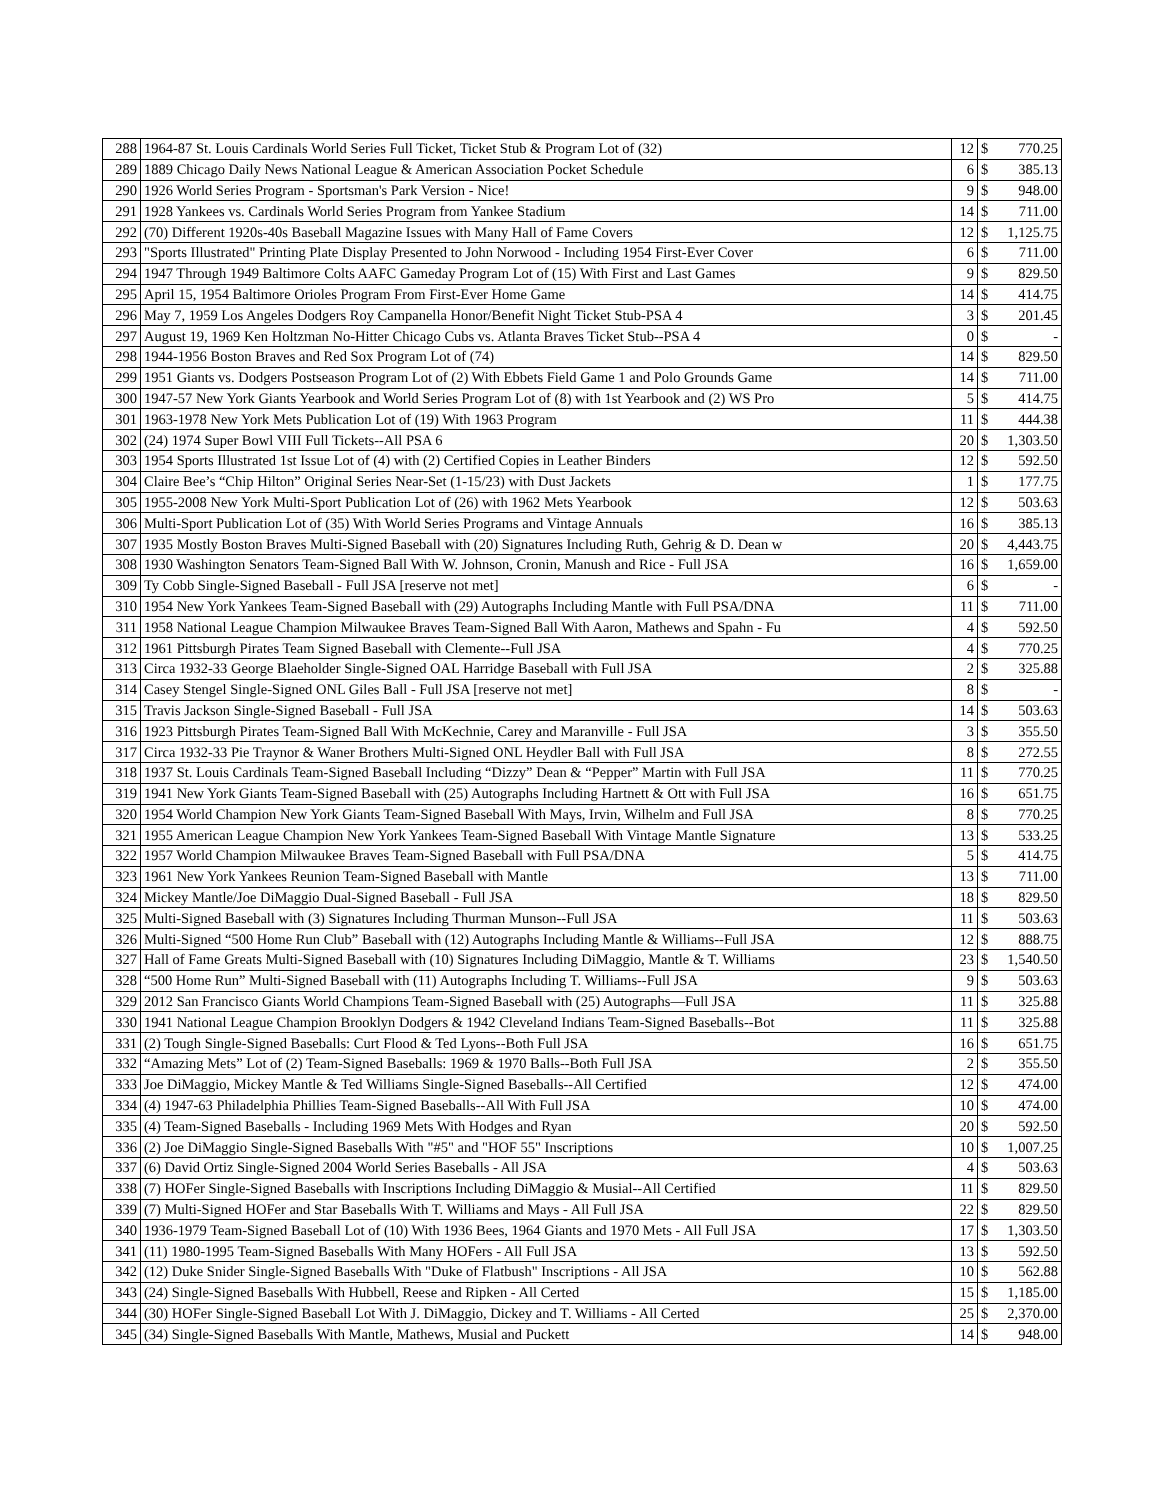| 288 | 1964-87 St. Louis Cardinals World Series Full Ticket, Ticket Stub & Program Lot of (32) | 12 | $ | 770.25 |
| 289 | 1889 Chicago Daily News National League & American Association Pocket Schedule | 6 | $ | 385.13 |
| 290 | 1926 World Series Program - Sportsman's Park Version - Nice! | 9 | $ | 948.00 |
| 291 | 1928 Yankees vs. Cardinals World Series Program from Yankee Stadium | 14 | $ | 711.00 |
| 292 | (70) Different 1920s-40s Baseball Magazine Issues with Many Hall of Fame Covers | 12 | $ | 1,125.75 |
| 293 | "Sports Illustrated" Printing Plate Display Presented to John Norwood - Including 1954 First-Ever Cover | 6 | $ | 711.00 |
| 294 | 1947 Through 1949 Baltimore Colts AAFC Gameday Program Lot of (15) With First and Last Games | 9 | $ | 829.50 |
| 295 | April 15, 1954 Baltimore Orioles Program From First-Ever Home Game | 14 | $ | 414.75 |
| 296 | May 7, 1959 Los Angeles Dodgers Roy Campanella Honor/Benefit Night Ticket Stub-PSA 4 | 3 | $ | 201.45 |
| 297 | August 19, 1969 Ken Holtzman No-Hitter Chicago Cubs vs. Atlanta Braves Ticket Stub--PSA 4 | 0 | $ | - |
| 298 | 1944-1956 Boston Braves and Red Sox Program Lot of (74) | 14 | $ | 829.50 |
| 299 | 1951 Giants vs. Dodgers Postseason Program Lot of (2) With Ebbets Field Game 1 and Polo Grounds Game | 14 | $ | 711.00 |
| 300 | 1947-57 New York Giants Yearbook and World Series Program Lot of (8) with 1st Yearbook and (2) WS Pro | 5 | $ | 414.75 |
| 301 | 1963-1978 New York Mets Publication Lot of (19) With 1963 Program | 11 | $ | 444.38 |
| 302 | (24) 1974 Super Bowl VIII Full Tickets--All PSA 6 | 20 | $ | 1,303.50 |
| 303 | 1954 Sports Illustrated 1st Issue Lot of (4) with (2) Certified Copies in Leather Binders | 12 | $ | 592.50 |
| 304 | Claire Bee’s “Chip Hilton” Original Series Near-Set (1-15/23) with Dust Jackets | 1 | $ | 177.75 |
| 305 | 1955-2008 New York Multi-Sport Publication Lot of (26) with 1962 Mets Yearbook | 12 | $ | 503.63 |
| 306 | Multi-Sport Publication Lot of (35) With World Series Programs and Vintage Annuals | 16 | $ | 385.13 |
| 307 | 1935 Mostly Boston Braves Multi-Signed Baseball with (20) Signatures Including Ruth, Gehrig & D. Dean w | 20 | $ | 4,443.75 |
| 308 | 1930 Washington Senators Team-Signed Ball With W. Johnson, Cronin, Manush and Rice - Full JSA | 16 | $ | 1,659.00 |
| 309 | Ty Cobb Single-Signed Baseball - Full JSA [reserve not met] | 6 | $ | - |
| 310 | 1954 New York Yankees Team-Signed Baseball with (29) Autographs Including Mantle with Full PSA/DNA | 11 | $ | 711.00 |
| 311 | 1958 National League Champion Milwaukee Braves Team-Signed Ball With Aaron, Mathews and Spahn - Fu | 4 | $ | 592.50 |
| 312 | 1961 Pittsburgh Pirates Team Signed Baseball with Clemente--Full JSA | 4 | $ | 770.25 |
| 313 | Circa 1932-33 George Blaeholder Single-Signed OAL Harridge Baseball with Full JSA | 2 | $ | 325.88 |
| 314 | Casey Stengel Single-Signed ONL Giles Ball - Full JSA [reserve not met] | 8 | $ | - |
| 315 | Travis Jackson Single-Signed Baseball - Full JSA | 14 | $ | 503.63 |
| 316 | 1923 Pittsburgh Pirates Team-Signed Ball With McKechnie, Carey and Maranville - Full JSA | 3 | $ | 355.50 |
| 317 | Circa 1932-33 Pie Traynor & Waner Brothers Multi-Signed ONL Heydler Ball with Full JSA | 8 | $ | 272.55 |
| 318 | 1937 St. Louis Cardinals Team-Signed Baseball Including “Dizzy” Dean & “Pepper” Martin with Full JSA | 11 | $ | 770.25 |
| 319 | 1941 New York Giants Team-Signed Baseball with (25) Autographs Including Hartnett & Ott with Full JSA | 16 | $ | 651.75 |
| 320 | 1954 World Champion New York Giants Team-Signed Baseball With Mays, Irvin, Wilhelm and Full JSA | 8 | $ | 770.25 |
| 321 | 1955 American League Champion New York Yankees Team-Signed Baseball With Vintage Mantle Signature | 13 | $ | 533.25 |
| 322 | 1957 World Champion Milwaukee Braves Team-Signed Baseball with Full PSA/DNA | 5 | $ | 414.75 |
| 323 | 1961 New York Yankees Reunion Team-Signed Baseball with Mantle | 13 | $ | 711.00 |
| 324 | Mickey Mantle/Joe DiMaggio Dual-Signed Baseball - Full JSA | 18 | $ | 829.50 |
| 325 | Multi-Signed Baseball with (3) Signatures Including Thurman Munson--Full JSA | 11 | $ | 503.63 |
| 326 | Multi-Signed “500 Home Run Club” Baseball with (12) Autographs Including Mantle & Williams--Full JSA | 12 | $ | 888.75 |
| 327 | Hall of Fame Greats Multi-Signed Baseball with (10) Signatures Including DiMaggio, Mantle & T. Williams | 23 | $ | 1,540.50 |
| 328 | “500 Home Run” Multi-Signed Baseball with (11) Autographs Including T. Williams--Full JSA | 9 | $ | 503.63 |
| 329 | 2012 San Francisco Giants World Champions Team-Signed Baseball with (25) Autographs—Full JSA | 11 | $ | 325.88 |
| 330 | 1941 National League Champion Brooklyn Dodgers & 1942 Cleveland Indians Team-Signed Baseballs--Bot | 11 | $ | 325.88 |
| 331 | (2) Tough Single-Signed Baseballs: Curt Flood & Ted Lyons--Both Full JSA | 16 | $ | 651.75 |
| 332 | “Amazing Mets” Lot of (2) Team-Signed Baseballs: 1969 & 1970 Balls--Both Full JSA | 2 | $ | 355.50 |
| 333 | Joe DiMaggio, Mickey Mantle & Ted Williams Single-Signed Baseballs--All Certified | 12 | $ | 474.00 |
| 334 | (4) 1947-63 Philadelphia Phillies Team-Signed Baseballs--All With Full JSA | 10 | $ | 474.00 |
| 335 | (4) Team-Signed Baseballs - Including 1969 Mets With Hodges and Ryan | 20 | $ | 592.50 |
| 336 | (2) Joe DiMaggio Single-Signed Baseballs With "#5" and "HOF 55" Inscriptions | 10 | $ | 1,007.25 |
| 337 | (6) David Ortiz Single-Signed 2004 World Series Baseballs - All JSA | 4 | $ | 503.63 |
| 338 | (7) HOFer Single-Signed Baseballs with Inscriptions Including DiMaggio & Musial--All Certified | 11 | $ | 829.50 |
| 339 | (7) Multi-Signed HOFer and Star Baseballs With T. Williams and Mays - All Full JSA | 22 | $ | 829.50 |
| 340 | 1936-1979 Team-Signed Baseball Lot of (10) With 1936 Bees, 1964 Giants and 1970 Mets - All Full JSA | 17 | $ | 1,303.50 |
| 341 | (11) 1980-1995 Team-Signed Baseballs With Many HOFers - All Full JSA | 13 | $ | 592.50 |
| 342 | (12) Duke Snider Single-Signed Baseballs With "Duke of Flatbush" Inscriptions - All JSA | 10 | $ | 562.88 |
| 343 | (24) Single-Signed Baseballs With Hubbell, Reese and Ripken - All Certed | 15 | $ | 1,185.00 |
| 344 | (30) HOFer Single-Signed Baseball Lot With J. DiMaggio, Dickey and T. Williams - All Certed | 25 | $ | 2,370.00 |
| 345 | (34) Single-Signed Baseballs With Mantle, Mathews, Musial and Puckett | 14 | $ | 948.00 |